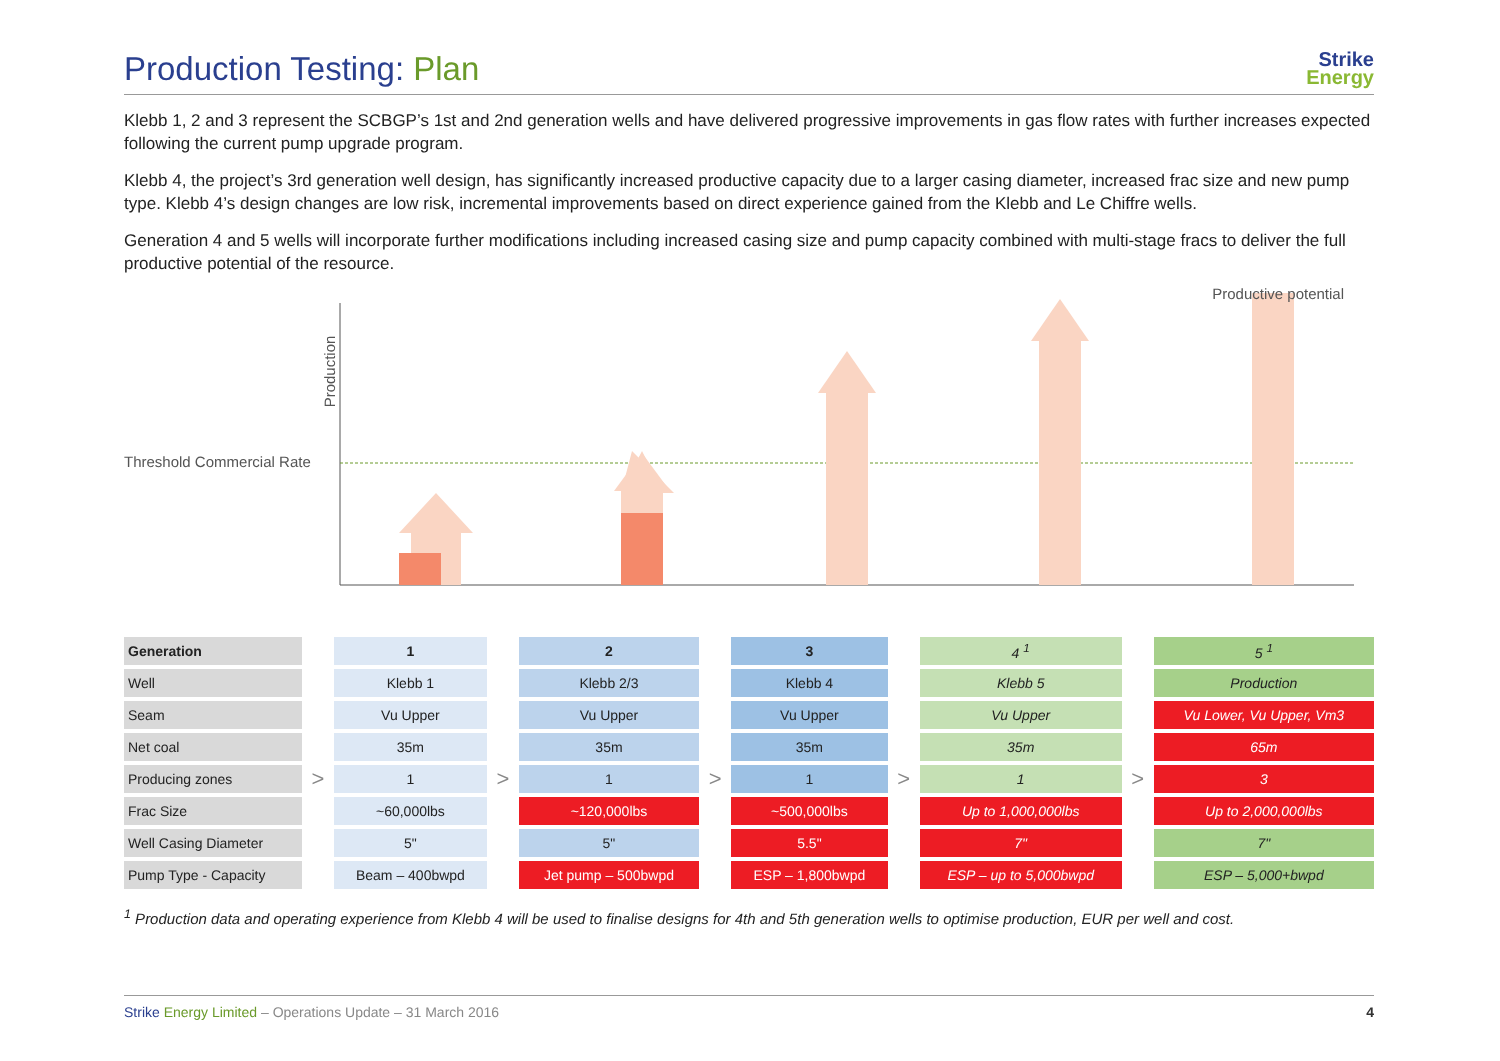Production Testing: Plan Strike
Energy
Klebb 1, 2 and 3 represent the SCBGP’s 1st and 2nd generation wells and have delivered progressive improvements in gas flow rates with further increases expected following the current pump upgrade program.
Klebb 4, the project’s 3rd generation well design, has significantly increased productive capacity due to a larger casing diameter, increased frac size and new pump type. Klebb 4’s design changes are low risk, incremental improvements based on direct experience gained from the Klebb and Le Chiffre wells.
Generation 4 and 5 wells will incorporate further modifications including increased casing size and pump capacity combined with multi-stage fracs to deliver the full productive potential of the resource.
Threshold Commercial Rate
Production
Productive potential
| Generation | | 1 | | 2 | | 3 | | 4 <sup>1</sup> | | 5 <sup>1</sup> |
| Well | | Klebb 1 | | Klebb 2/3 | | Klebb 4 | | Klebb 5 | | Production |
| Seam | | Vu Upper | | Vu Upper | | Vu Upper | | Vu Upper | | Vu Lower, Vu Upper, Vm3 |
| Net coal | | 35m | | 35m | | 35m | | 35m | | 65m |
| Producing zones | > | 1 | > | 1 | > | 1 | > | 1 | > | 3 |
| Frac Size | | ~60,000lbs | | ~120,000lbs | | ~500,000lbs | | Up to 1,000,000lbs | | Up to 2,000,000lbs |
| Well Casing Diameter | | 5" | | 5" | | 5.5" | | 7" | | 7" |
| Pump Type - Capacity | | Beam – 400bwpd | | Jet pump – 500bwpd | | ESP – 1,800bwpd | | ESP – up to 5,000bwpd | | ESP – 5,000+bwpd |
<sup>1</sup> Production data and operating experience from Klebb 4 will be used to finalise designs for 4th and 5th generation wells to optimise production, EUR per well and cost.
Strike Energy Limited – Operations Update – 31 March 2016 4